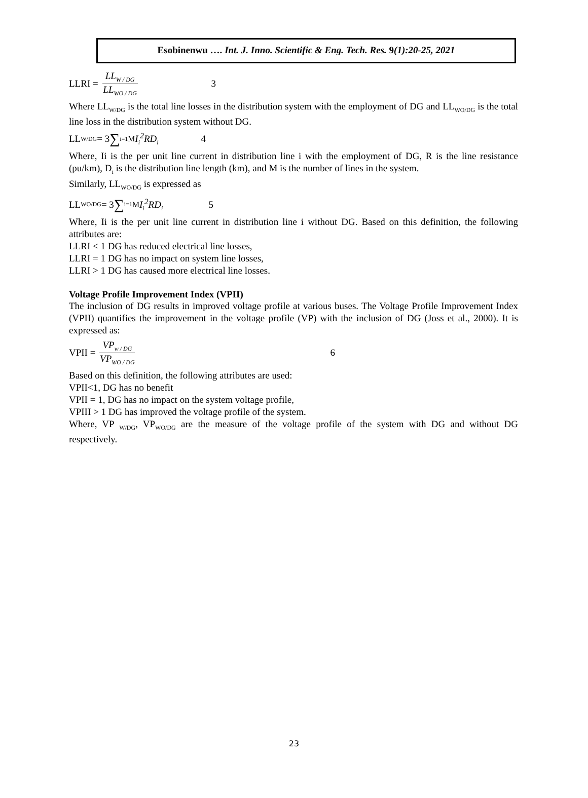Esobinenwu …. Int. J. Inno. Scientific & Eng. Tech. Res. 9(1):20-25, 2021
LLRI = LL<sub>W / DG</sub> LL<sub>WO / DG</sub> 3
Where LL<sub>W/DG</sub> is the total line losses in the distribution system with the employment of DG and LL<sub>WO/DG</sub> is the total line loss in the distribution system without DG.
LL<sub>W/DG</sub> = 3 ∑<sub>i=1</sub><sup>M</sup> I<sub>i</sub><sup>2</sup>RD<sub>i</sub> 4
Where, Ii is the per unit line current in distribution line i with the employment of DG, R is the line resistance (pu/km), D<sub>i</sub> is the distribution line length (km), and M is the number of lines in the system.
Similarly, LL<sub>WO/DG</sub> is expressed as
LL<sub>WO/DG</sub> = 3 ∑<sub>i=1</sub><sup>M</sup> I<sub>i</sub><sup>2</sup>RD<sub>i</sub> 5
Where, Ii is the per unit line current in distribution line i without DG. Based on this definition, the following attributes are:
LLRI < 1 DG has reduced electrical line losses,
LLRI = 1 DG has no impact on system line losses,
LLRI > 1 DG has caused more electrical line losses.
Voltage Profile Improvement Index (VPII)
The inclusion of DG results in improved voltage profile at various buses. The Voltage Profile Improvement Index (VPII) quantifies the improvement in the voltage profile (VP) with the inclusion of DG (Joss et al., 2000). It is expressed as:
VPII = VP<sub>w / DG</sub> VP<sub>WO / DG</sub> 6
Based on this definition, the following attributes are used:
VPII<1, DG has no benefit
VPII = 1, DG has no impact on the system voltage profile,
VPIII > 1 DG has improved the voltage profile of the system.
Where, VP <sub>W/DG</sub>, VP<sub>WO/DG</sub> are the measure of the voltage profile of the system with DG and without DG respectively.
23